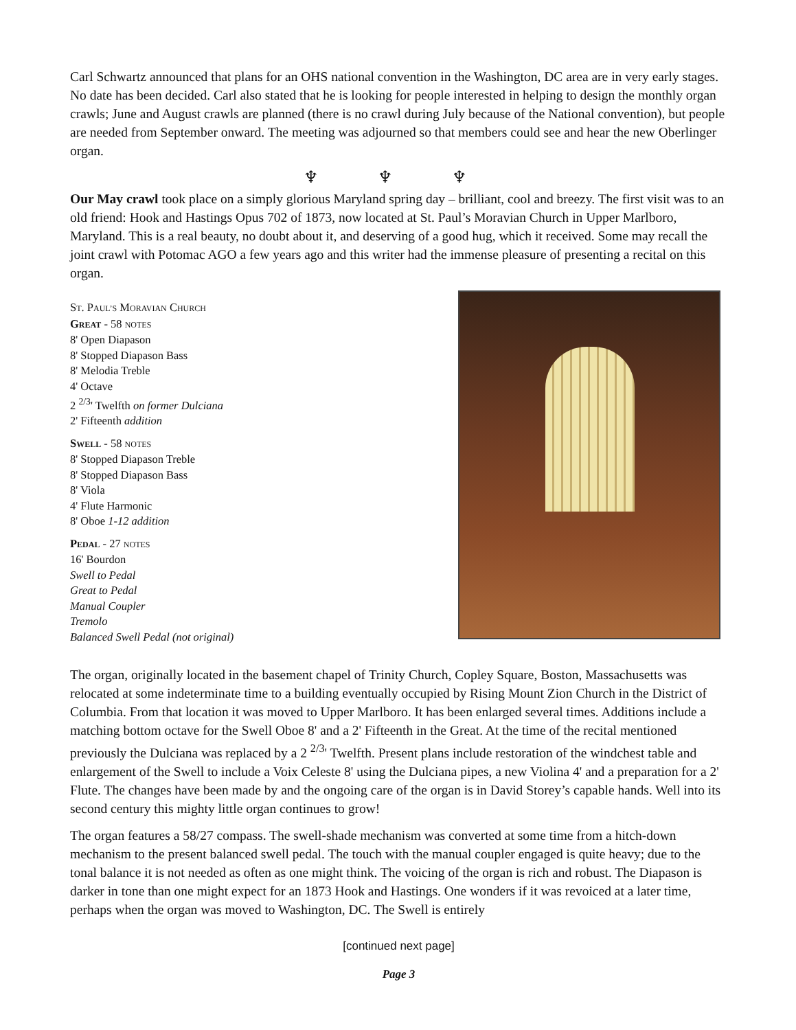Carl Schwartz announced that plans for an OHS national convention in the Washington, DC area are in very early stages. No date has been decided. Carl also stated that he is looking for people interested in helping to design the monthly organ crawls; June and August crawls are planned (there is no crawl during July because of the National convention), but people are needed from September onward. The meeting was adjourned so that members could see and hear the new Oberlinger organ.
♆ ♆ ♆
Our May crawl took place on a simply glorious Maryland spring day – brilliant, cool and breezy. The first visit was to an old friend: Hook and Hastings Opus 702 of 1873, now located at St. Paul’s Moravian Church in Upper Marlboro, Maryland. This is a real beauty, no doubt about it, and deserving of a good hug, which it received. Some may recall the joint crawl with Potomac AGO a few years ago and this writer had the immense pleasure of presenting a recital on this organ.
ST. PAUL’S MORAVIAN CHURCH
GREAT - 58 NOTES
8' Open Diapason
8' Stopped Diapason Bass
8' Melodia Treble
4' Octave
2 <sup>2/3</sup>' Twelfth on former Dulciana
2' Fifteenth addition
SWELL - 58 NOTES
8' Stopped Diapason Treble
8' Stopped Diapason Bass
8' Viola
4' Flute Harmonic
8' Oboe 1-12 addition
PEDAL - 27 NOTES
16' Bourdon
Swell to Pedal
Great to Pedal
Manual Coupler
Tremolo
Balanced Swell Pedal (not original)
The organ, originally located in the basement chapel of Trinity Church, Copley Square, Boston, Massachusetts was relocated at some indeterminate time to a building eventually occupied by Rising Mount Zion Church in the District of Columbia. From that location it was moved to Upper Marlboro. It has been enlarged several times. Additions include a matching bottom octave for the Swell Oboe 8' and a 2' Fifteenth in the Great. At the time of the recital mentioned previously the Dulciana was replaced by a 2 <sup>2/3</sup>' Twelfth. Present plans include restoration of the windchest table and enlargement of the Swell to include a Voix Celeste 8' using the Dulciana pipes, a new Violina 4' and a preparation for a 2' Flute. The changes have been made by and the ongoing care of the organ is in David Storey’s capable hands. Well into its second century this mighty little organ continues to grow!
The organ features a 58/27 compass. The swell-shade mechanism was converted at some time from a hitch-down mechanism to the present balanced swell pedal. The touch with the manual coupler engaged is quite heavy; due to the tonal balance it is not needed as often as one might think. The voicing of the organ is rich and robust. The Diapason is darker in tone than one might expect for an 1873 Hook and Hastings. One wonders if it was revoiced at a later time, perhaps when the organ was moved to Washington, DC. The Swell is entirely
[continued next page]
Page 3